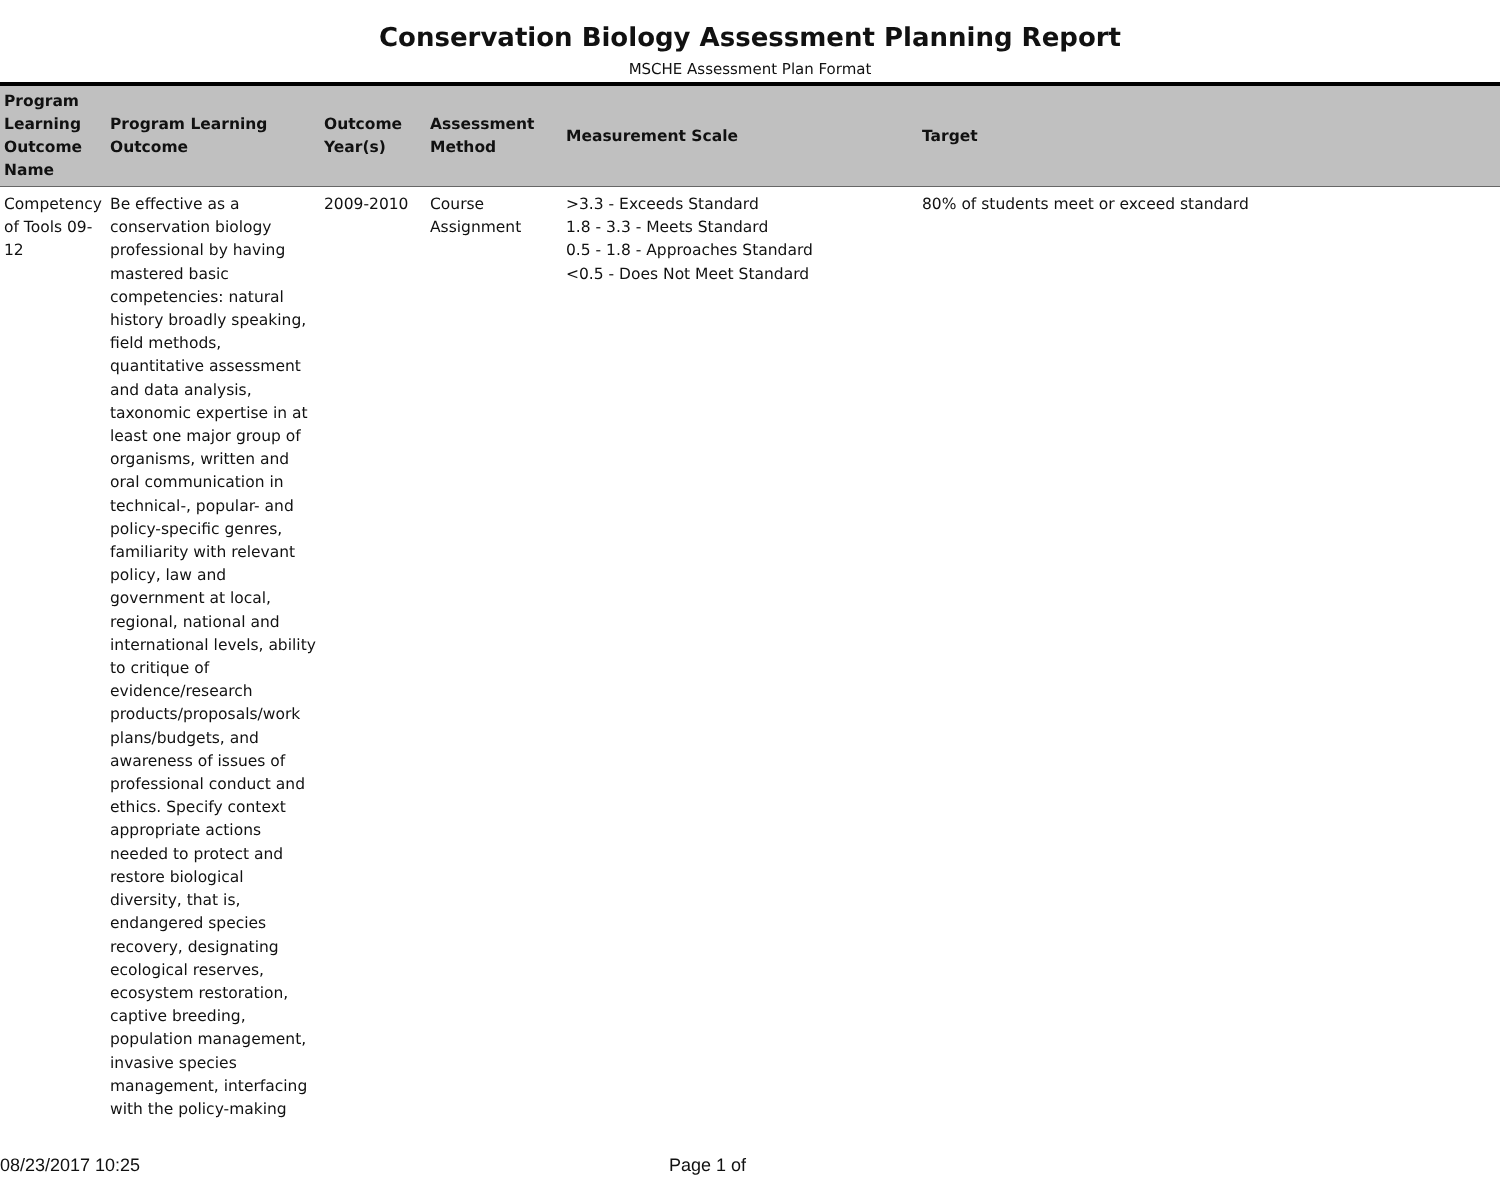Conservation Biology Assessment Planning Report
MSCHE Assessment Plan Format
| Program Learning Outcome Name | Program Learning Outcome | Outcome Year(s) | Assessment Method | Measurement Scale | Target |
| --- | --- | --- | --- | --- | --- |
| Competency of Tools 09-12 | Be effective as a conservation biology professional by having mastered basic competencies: natural history broadly speaking, field methods, quantitative assessment and data analysis, taxonomic expertise in at least one major group of organisms, written and oral communication in technical-, popular- and policy-specific genres, familiarity with relevant policy, law and government at local, regional, national and international levels, ability to critique of evidence/research products/proposals/work plans/budgets, and awareness of issues of professional conduct and ethics. Specify context appropriate actions needed to protect and restore biological diversity, that is, endangered species recovery, designating ecological reserves, ecosystem restoration, captive breeding, population management, invasive species management, interfacing with the policy-making | 2009-2010 | Course Assignment | >3.3 - Exceeds Standard 1.8 - 3.3 - Meets Standard 0.5 - 1.8 - Approaches Standard <0.5 - Does Not Meet Standard | 80% of students meet or exceed standard |
08/23/2017 10:25 Page 1 of